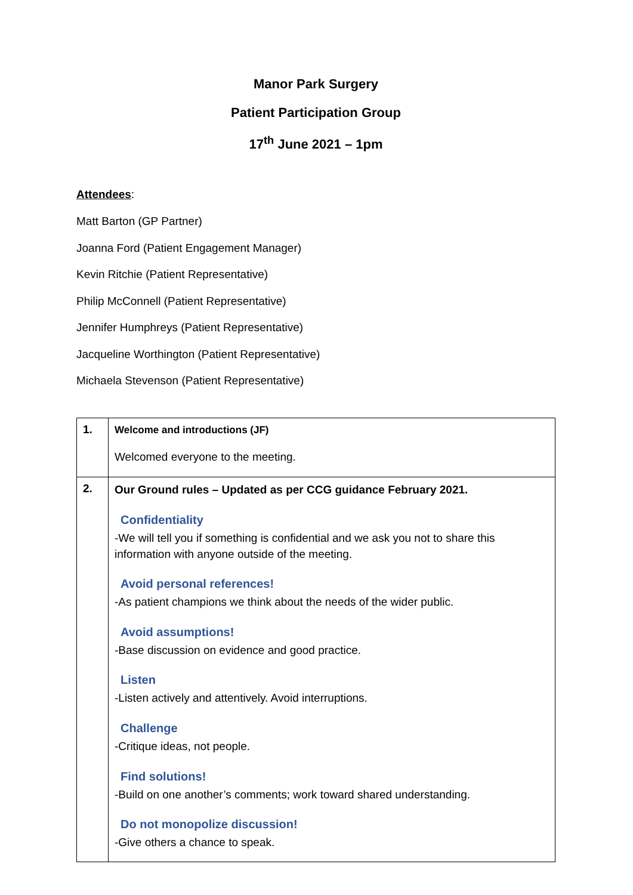Manor Park Surgery
Patient Participation Group
17<sup>th</sup> June 2021 – 1pm
Attendees:
Matt Barton (GP Partner)
Joanna Ford (Patient Engagement Manager)
Kevin Ritchie (Patient Representative)
Philip McConnell (Patient Representative)
Jennifer Humphreys (Patient Representative)
Jacqueline Worthington (Patient Representative)
Michaela Stevenson (Patient Representative)
| 1. | Welcome and introductions (JF) Welcomed everyone to the meeting. |
| 2. | Our Ground rules – Updated as per CCG guidance February 2021. Confidentiality -We will tell you if something is confidential and we ask you not to share this information with anyone outside of the meeting. Avoid personal references! -As patient champions we think about the needs of the wider public. Avoid assumptions! -Base discussion on evidence and good practice. Listen -Listen actively and attentively. Avoid interruptions. Challenge -Critique ideas, not people. Find solutions! -Build on one another’s comments; work toward shared understanding. Do not monopolize discussion! -Give others a chance to speak. |